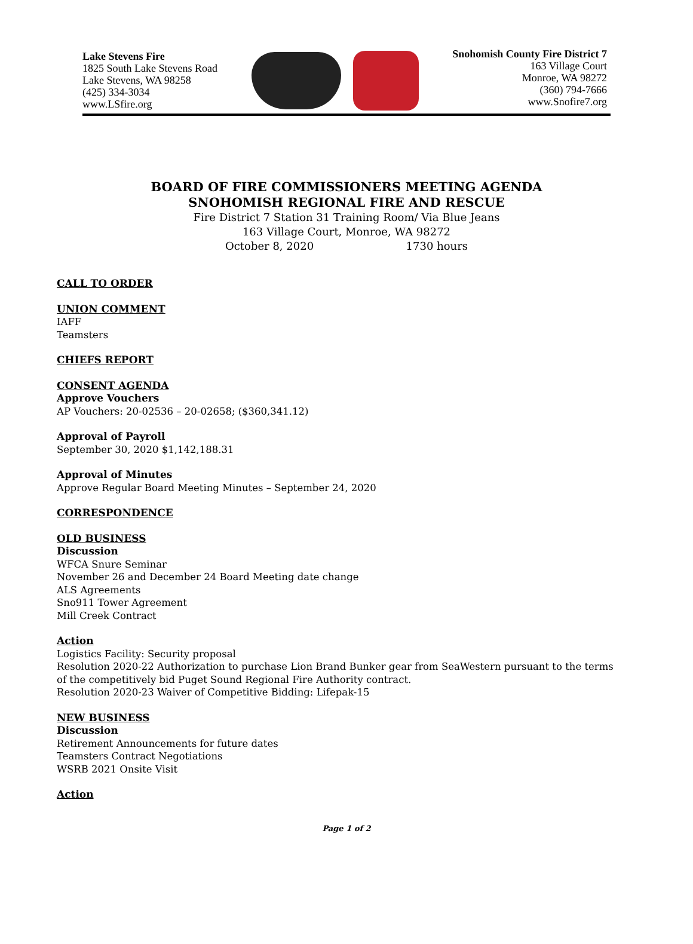Lake Stevens Fire
1825 South Lake Stevens Road
Lake Stevens, WA 98258
(425) 334-3034
www.LSfire.org
Snohomish County Fire District 7
163 Village Court
Monroe, WA 98272
(360) 794-7666
www.Snofire7.org
BOARD OF FIRE COMMISSIONERS MEETING AGENDA
SNOHOMISH REGIONAL FIRE AND RESCUE
Fire District 7 Station 31 Training Room/ Via Blue Jeans
163 Village Court, Monroe, WA 98272
October 8, 2020 1730 hours
CALL TO ORDER
UNION COMMENT
IAFF
Teamsters
CHIEFS REPORT
CONSENT AGENDA
Approve Vouchers
AP Vouchers: 20-02536 – 20-02658; ($360,341.12)
Approval of Payroll
September 30, 2020 $1,142,188.31
Approval of Minutes
Approve Regular Board Meeting Minutes – September 24, 2020
CORRESPONDENCE
OLD BUSINESS
Discussion
WFCA Snure Seminar
November 26 and December 24 Board Meeting date change
ALS Agreements
Sno911 Tower Agreement
Mill Creek Contract
Action
Logistics Facility: Security proposal
Resolution 2020-22 Authorization to purchase Lion Brand Bunker gear from SeaWestern pursuant to the terms
of the competitively bid Puget Sound Regional Fire Authority contract.
Resolution 2020-23 Waiver of Competitive Bidding: Lifepak-15
NEW BUSINESS
Discussion
Retirement Announcements for future dates
Teamsters Contract Negotiations
WSRB 2021 Onsite Visit
Action
Page 1 of 2